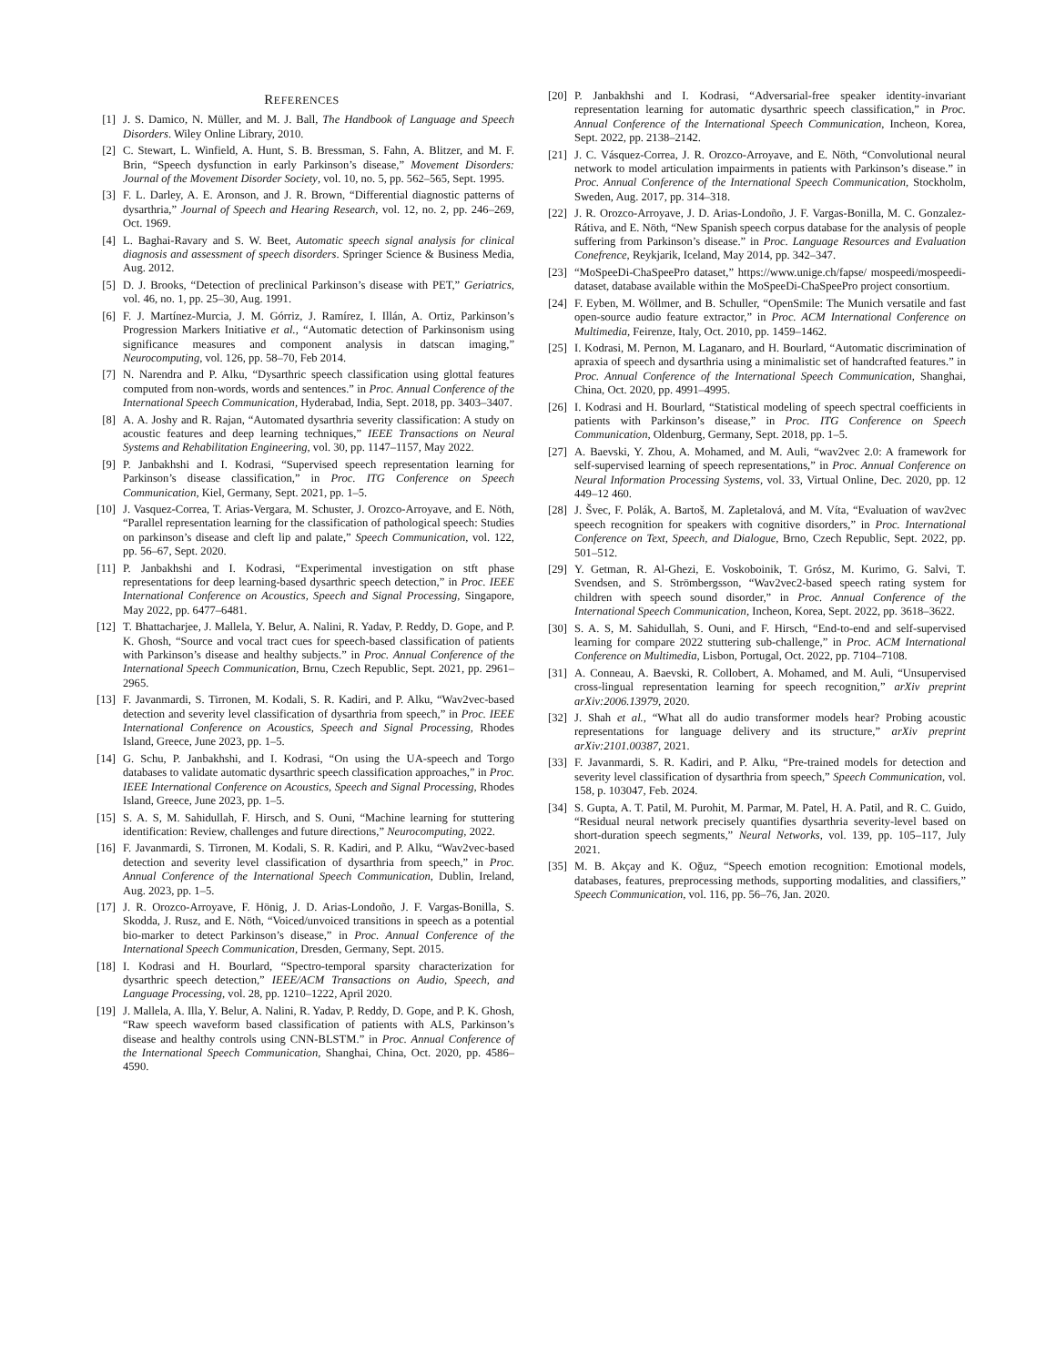REFERENCES
[1] J. S. Damico, N. Müller, and M. J. Ball, The Handbook of Language and Speech Disorders. Wiley Online Library, 2010.
[2] C. Stewart, L. Winfield, A. Hunt, S. B. Bressman, S. Fahn, A. Blitzer, and M. F. Brin, “Speech dysfunction in early Parkinson’s disease,” Movement Disorders: Journal of the Movement Disorder Society, vol. 10, no. 5, pp. 562–565, Sept. 1995.
[3] F. L. Darley, A. E. Aronson, and J. R. Brown, “Differential diagnostic patterns of dysarthria,” Journal of Speech and Hearing Research, vol. 12, no. 2, pp. 246–269, Oct. 1969.
[4] L. Baghai-Ravary and S. W. Beet, Automatic speech signal analysis for clinical diagnosis and assessment of speech disorders. Springer Science & Business Media, Aug. 2012.
[5] D. J. Brooks, “Detection of preclinical Parkinson’s disease with PET,” Geriatrics, vol. 46, no. 1, pp. 25–30, Aug. 1991.
[6] F. J. Martínez-Murcia, J. M. Górriz, J. Ramírez, I. Illán, A. Ortiz, Parkinson’s Progression Markers Initiative et al., “Automatic detection of Parkinsonism using significance measures and component analysis in datscan imaging,” Neurocomputing, vol. 126, pp. 58–70, Feb 2014.
[7] N. Narendra and P. Alku, “Dysarthric speech classification using glottal features computed from non-words, words and sentences.” in Proc. Annual Conference of the International Speech Communication, Hyderabad, India, Sept. 2018, pp. 3403–3407.
[8] A. A. Joshy and R. Rajan, “Automated dysarthria severity classification: A study on acoustic features and deep learning techniques,” IEEE Transactions on Neural Systems and Rehabilitation Engineering, vol. 30, pp. 1147–1157, May 2022.
[9] P. Janbakhshi and I. Kodrasi, “Supervised speech representation learning for Parkinson’s disease classification,” in Proc. ITG Conference on Speech Communication, Kiel, Germany, Sept. 2021, pp. 1–5.
[10] J. Vasquez-Correa, T. Arias-Vergara, M. Schuster, J. Orozco-Arroyave, and E. Nöth, “Parallel representation learning for the classification of pathological speech: Studies on parkinson’s disease and cleft lip and palate,” Speech Communication, vol. 122, pp. 56–67, Sept. 2020.
[11] P. Janbakhshi and I. Kodrasi, “Experimental investigation on stft phase representations for deep learning-based dysarthric speech detection,” in Proc. IEEE International Conference on Acoustics, Speech and Signal Processing, Singapore, May 2022, pp. 6477–6481.
[12] T. Bhattacharjee, J. Mallela, Y. Belur, A. Nalini, R. Yadav, P. Reddy, D. Gope, and P. K. Ghosh, “Source and vocal tract cues for speech-based classification of patients with Parkinson’s disease and healthy subjects.” in Proc. Annual Conference of the International Speech Communication, Brnu, Czech Republic, Sept. 2021, pp. 2961–2965.
[13] F. Javanmardi, S. Tirronen, M. Kodali, S. R. Kadiri, and P. Alku, “Wav2vec-based detection and severity level classification of dysarthria from speech,” in Proc. IEEE International Conference on Acoustics, Speech and Signal Processing, Rhodes Island, Greece, June 2023, pp. 1–5.
[14] G. Schu, P. Janbakhshi, and I. Kodrasi, “On using the UA-speech and Torgo databases to validate automatic dysarthric speech classification approaches,” in Proc. IEEE International Conference on Acoustics, Speech and Signal Processing, Rhodes Island, Greece, June 2023, pp. 1–5.
[15] S. A. S, M. Sahidullah, F. Hirsch, and S. Ouni, “Machine learning for stuttering identification: Review, challenges and future directions,” Neurocomputing, 2022.
[16] F. Javanmardi, S. Tirronen, M. Kodali, S. R. Kadiri, and P. Alku, “Wav2vec-based detection and severity level classification of dysarthria from speech,” in Proc. Annual Conference of the International Speech Communication, Dublin, Ireland, Aug. 2023, pp. 1–5.
[17] J. R. Orozco-Arroyave, F. Hönig, J. D. Arias-Londoño, J. F. Vargas-Bonilla, S. Skodda, J. Rusz, and E. Nöth, “Voiced/unvoiced transitions in speech as a potential bio-marker to detect Parkinson’s disease,” in Proc. Annual Conference of the International Speech Communication, Dresden, Germany, Sept. 2015.
[18] I. Kodrasi and H. Bourlard, “Spectro-temporal sparsity characterization for dysarthric speech detection,” IEEE/ACM Transactions on Audio, Speech, and Language Processing, vol. 28, pp. 1210–1222, April 2020.
[19] J. Mallela, A. Illa, Y. Belur, A. Nalini, R. Yadav, P. Reddy, D. Gope, and P. K. Ghosh, “Raw speech waveform based classification of patients with ALS, Parkinson’s disease and healthy controls using CNN-BLSTM.” in Proc. Annual Conference of the International Speech Communication, Shanghai, China, Oct. 2020, pp. 4586–4590.
[20] P. Janbakhshi and I. Kodrasi, “Adversarial-free speaker identity-invariant representation learning for automatic dysarthric speech classification,” in Proc. Annual Conference of the International Speech Communication, Incheon, Korea, Sept. 2022, pp. 2138–2142.
[21] J. C. Vásquez-Correa, J. R. Orozco-Arroyave, and E. Nöth, “Convolutional neural network to model articulation impairments in patients with Parkinson’s disease.” in Proc. Annual Conference of the International Speech Communication, Stockholm, Sweden, Aug. 2017, pp. 314–318.
[22] J. R. Orozco-Arroyave, J. D. Arias-Londoño, J. F. Vargas-Bonilla, M. C. Gonzalez-Rátiva, and E. Nöth, “New Spanish speech corpus database for the analysis of people suffering from Parkinson’s disease.” in Proc. Language Resources and Evaluation Conefrence, Reykjarik, Iceland, May 2014, pp. 342–347.
[23] “MoSpeeDi-ChaSpeePro dataset,” https://www.unige.ch/fapse/ mospeedi/mospeedi-dataset, database available within the MoSpeeDi-ChaSpeePro project consortium.
[24] F. Eyben, M. Wöllmer, and B. Schuller, “OpenSmile: The Munich versatile and fast open-source audio feature extractor,” in Proc. ACM International Conference on Multimedia, Feirenze, Italy, Oct. 2010, pp. 1459–1462.
[25] I. Kodrasi, M. Pernon, M. Laganaro, and H. Bourlard, “Automatic discrimination of apraxia of speech and dysarthria using a minimalistic set of handcrafted features.” in Proc. Annual Conference of the International Speech Communication, Shanghai, China, Oct. 2020, pp. 4991–4995.
[26] I. Kodrasi and H. Bourlard, “Statistical modeling of speech spectral coefficients in patients with Parkinson’s disease,” in Proc. ITG Conference on Speech Communication, Oldenburg, Germany, Sept. 2018, pp. 1–5.
[27] A. Baevski, Y. Zhou, A. Mohamed, and M. Auli, “wav2vec 2.0: A framework for self-supervised learning of speech representations,” in Proc. Annual Conference on Neural Information Processing Systems, vol. 33, Virtual Online, Dec. 2020, pp. 12 449–12 460.
[28] J. Švec, F. Polák, A. Bartoš, M. Zapletalová, and M. Víta, “Evaluation of wav2vec speech recognition for speakers with cognitive disorders,” in Proc. International Conference on Text, Speech, and Dialogue, Brno, Czech Republic, Sept. 2022, pp. 501–512.
[29] Y. Getman, R. Al-Ghezi, E. Voskoboinik, T. Grósz, M. Kurimo, G. Salvi, T. Svendsen, and S. Strömbergsson, “Wav2vec2-based speech rating system for children with speech sound disorder,” in Proc. Annual Conference of the International Speech Communication, Incheon, Korea, Sept. 2022, pp. 3618–3622.
[30] S. A. S, M. Sahidullah, S. Ouni, and F. Hirsch, “End-to-end and self-supervised learning for compare 2022 stuttering sub-challenge,” in Proc. ACM International Conference on Multimedia, Lisbon, Portugal, Oct. 2022, pp. 7104–7108.
[31] A. Conneau, A. Baevski, R. Collobert, A. Mohamed, and M. Auli, “Unsupervised cross-lingual representation learning for speech recognition,” arXiv preprint arXiv:2006.13979, 2020.
[32] J. Shah et al., “What all do audio transformer models hear? Probing acoustic representations for language delivery and its structure,” arXiv preprint arXiv:2101.00387, 2021.
[33] F. Javanmardi, S. R. Kadiri, and P. Alku, “Pre-trained models for detection and severity level classification of dysarthria from speech,” Speech Communication, vol. 158, p. 103047, Feb. 2024.
[34] S. Gupta, A. T. Patil, M. Purohit, M. Parmar, M. Patel, H. A. Patil, and R. C. Guido, “Residual neural network precisely quantifies dysarthria severity-level based on short-duration speech segments,” Neural Networks, vol. 139, pp. 105–117, July 2021.
[35] M. B. Akçay and K. Oğuz, “Speech emotion recognition: Emotional models, databases, features, preprocessing methods, supporting modalities, and classifiers,” Speech Communication, vol. 116, pp. 56–76, Jan. 2020.